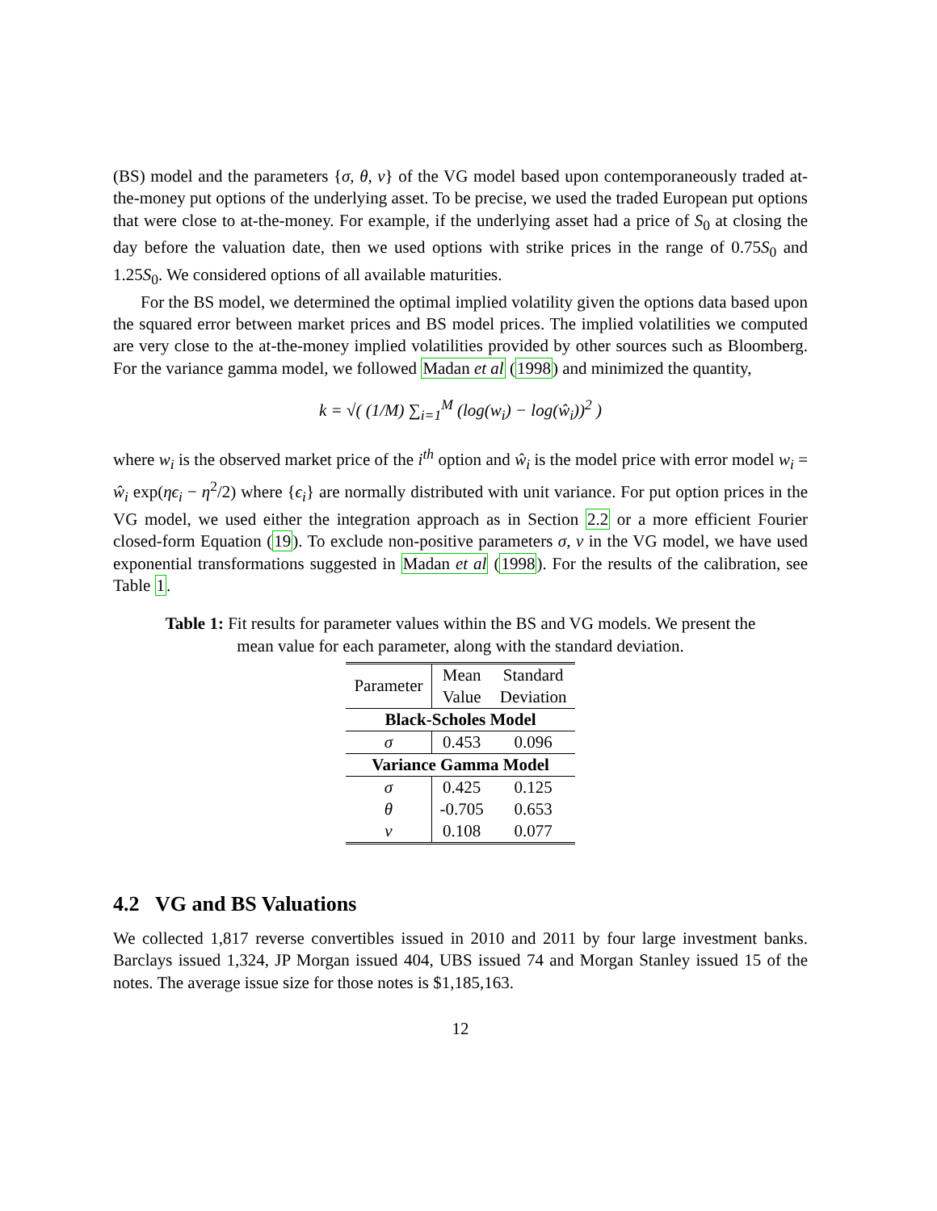(BS) model and the parameters {σ, θ, ν} of the VG model based upon contemporaneously traded at-the-money put options of the underlying asset. To be precise, we used the traded European put options that were close to at-the-money. For example, if the underlying asset had a price of S<sub>0</sub> at closing the day before the valuation date, then we used options with strike prices in the range of 0.75S<sub>0</sub> and 1.25S<sub>0</sub>. We considered options of all available maturities.
For the BS model, we determined the optimal implied volatility given the options data based upon the squared error between market prices and BS model prices. The implied volatilities we computed are very close to the at-the-money implied volatilities provided by other sources such as Bloomberg. For the variance gamma model, we followed Madan et al (1998) and minimized the quantity,
k = √( (1/M) ∑<sub>i=1</sub><sup>M</sup> (log(w<sub>i</sub>) − log(ŵ<sub>i</sub>))<sup>2</sup> )
where w<sub>i</sub> is the observed market price of the i<sup>th</sup> option and ŵ<sub>i</sub> is the model price with error model w<sub>i</sub> = ŵ<sub>i</sub> exp(ηϵ<sub>i</sub> − η<sup>2</sup>/2) where {ϵ<sub>i</sub>} are normally distributed with unit variance. For put option prices in the VG model, we used either the integration approach as in Section 2.2 or a more efficient Fourier closed-form Equation (19). To exclude non-positive parameters σ, ν in the VG model, we have used exponential transformations suggested in Madan et al (1998). For the results of the calibration, see Table 1.
Table 1: Fit results for parameter values within the BS and VG models. We present the mean value for each parameter, along with the standard deviation.
| Parameter | Mean | Standard |
| --- | --- | --- |
| | Value | Deviation |
| Black-Scholes Model | | |
| σ | 0.453 | 0.096 |
| Variance Gamma Model | | |
| σ | 0.425 | 0.125 |
| θ | -0.705 | 0.653 |
| ν | 0.108 | 0.077 |
4.2 VG and BS Valuations
We collected 1,817 reverse convertibles issued in 2010 and 2011 by four large investment banks. Barclays issued 1,324, JP Morgan issued 404, UBS issued 74 and Morgan Stanley issued 15 of the notes. The average issue size for those notes is $1,185,163.
12